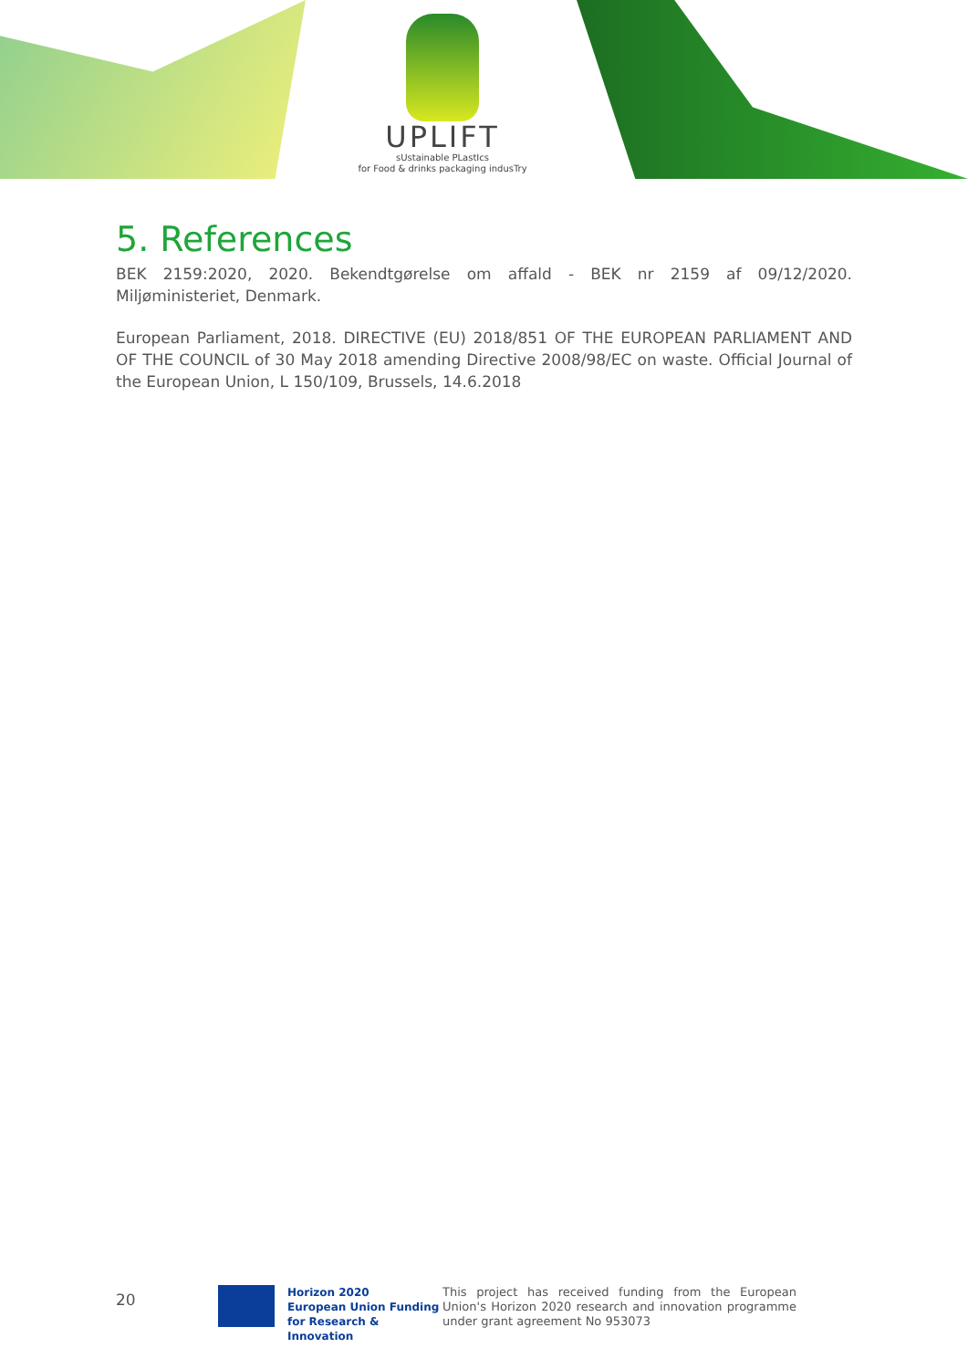UPLIFT
sUstainable PLastIcs
for Food & drinks packaging indusTry
5. References
BEK 2159:2020, 2020. Bekendtgørelse om affald - BEK nr 2159 af 09/12/2020. Miljøministeriet, Denmark.
European Parliament, 2018. DIRECTIVE (EU) 2018/851 OF THE EUROPEAN PARLIAMENT AND OF THE COUNCIL of 30 May 2018 amending Directive 2008/98/EC on waste. Official Journal of the European Union, L 150/109, Brussels, 14.6.2018
20
Horizon 2020
European Union Funding
for Research & Innovation
This project has received funding from the European Union's Horizon 2020 research and innovation programme under grant agreement No 953073